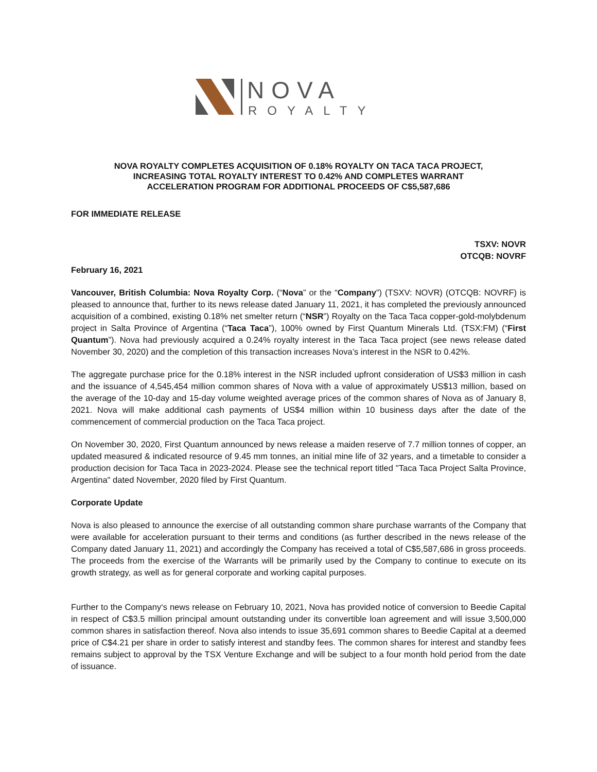NOVA
ROYALTY
NOVA ROYALTY COMPLETES ACQUISITION OF 0.18% ROYALTY ON TACA TACA PROJECT,
INCREASING TOTAL ROYALTY INTEREST TO 0.42% AND COMPLETES WARRANT
ACCELERATION PROGRAM FOR ADDITIONAL PROCEEDS OF C$5,587,686
FOR IMMEDIATE RELEASE
TSXV: NOVR
OTCQB: NOVRF
February 16, 2021
Vancouver, British Columbia: Nova Royalty Corp. (“Nova” or the “Company”) (TSXV: NOVR) (OTCQB: NOVRF) is pleased to announce that, further to its news release dated January 11, 2021, it has completed the previously announced acquisition of a combined, existing 0.18% net smelter return (“NSR”) Royalty on the Taca Taca copper-gold-molybdenum project in Salta Province of Argentina (“Taca Taca”), 100% owned by First Quantum Minerals Ltd. (TSX:FM) (“First Quantum”). Nova had previously acquired a 0.24% royalty interest in the Taca Taca project (see news release dated November 30, 2020) and the completion of this transaction increases Nova’s interest in the NSR to 0.42%.
The aggregate purchase price for the 0.18% interest in the NSR included upfront consideration of US$3 million in cash and the issuance of 4,545,454 million common shares of Nova with a value of approximately US$13 million, based on the average of the 10-day and 15-day volume weighted average prices of the common shares of Nova as of January 8, 2021. Nova will make additional cash payments of US$4 million within 10 business days after the date of the commencement of commercial production on the Taca Taca project.
On November 30, 2020, First Quantum announced by news release a maiden reserve of 7.7 million tonnes of copper, an updated measured & indicated resource of 9.45 mm tonnes, an initial mine life of 32 years, and a timetable to consider a production decision for Taca Taca in 2023-2024. Please see the technical report titled "Taca Taca Project Salta Province, Argentina" dated November, 2020 filed by First Quantum.
Corporate Update
Nova is also pleased to announce the exercise of all outstanding common share purchase warrants of the Company that were available for acceleration pursuant to their terms and conditions (as further described in the news release of the Company dated January 11, 2021) and accordingly the Company has received a total of C$5,587,686 in gross proceeds. The proceeds from the exercise of the Warrants will be primarily used by the Company to continue to execute on its growth strategy, as well as for general corporate and working capital purposes.
Further to the Company‘s news release on February 10, 2021, Nova has provided notice of conversion to Beedie Capital in respect of C$3.5 million principal amount outstanding under its convertible loan agreement and will issue 3,500,000 common shares in satisfaction thereof. Nova also intends to issue 35,691 common shares to Beedie Capital at a deemed price of C$4.21 per share in order to satisfy interest and standby fees. The common shares for interest and standby fees remains subject to approval by the TSX Venture Exchange and will be subject to a four month hold period from the date of issuance.